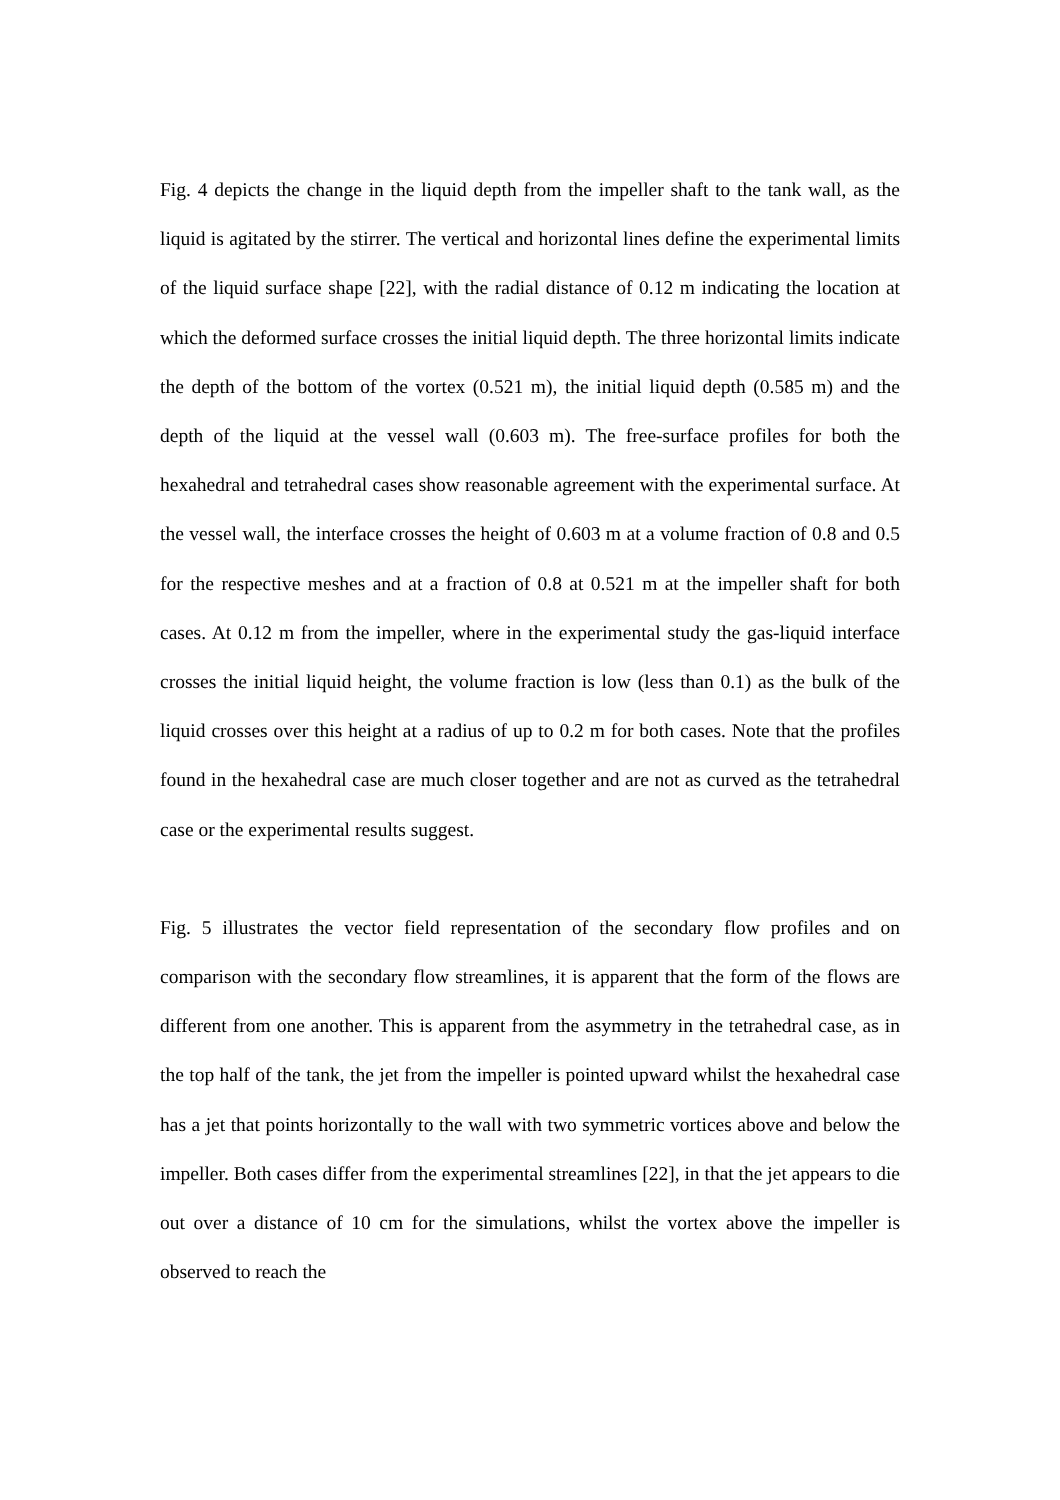Fig. 4 depicts the change in the liquid depth from the impeller shaft to the tank wall, as the liquid is agitated by the stirrer. The vertical and horizontal lines define the experimental limits of the liquid surface shape [22], with the radial distance of 0.12 m indicating the location at which the deformed surface crosses the initial liquid depth. The three horizontal limits indicate the depth of the bottom of the vortex (0.521 m), the initial liquid depth (0.585 m) and the depth of the liquid at the vessel wall (0.603 m). The free-surface profiles for both the hexahedral and tetrahedral cases show reasonable agreement with the experimental surface. At the vessel wall, the interface crosses the height of 0.603 m at a volume fraction of 0.8 and 0.5 for the respective meshes and at a fraction of 0.8 at 0.521 m at the impeller shaft for both cases. At 0.12 m from the impeller, where in the experimental study the gas-liquid interface crosses the initial liquid height, the volume fraction is low (less than 0.1) as the bulk of the liquid crosses over this height at a radius of up to 0.2 m for both cases. Note that the profiles found in the hexahedral case are much closer together and are not as curved as the tetrahedral case or the experimental results suggest.
Fig. 5 illustrates the vector field representation of the secondary flow profiles and on comparison with the secondary flow streamlines, it is apparent that the form of the flows are different from one another. This is apparent from the asymmetry in the tetrahedral case, as in the top half of the tank, the jet from the impeller is pointed upward whilst the hexahedral case has a jet that points horizontally to the wall with two symmetric vortices above and below the impeller. Both cases differ from the experimental streamlines [22], in that the jet appears to die out over a distance of 10 cm for the simulations, whilst the vortex above the impeller is observed to reach the